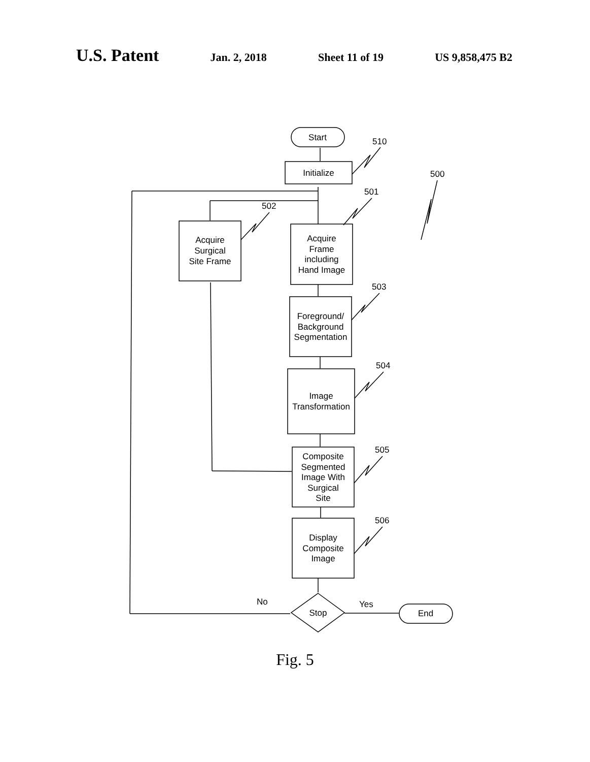U.S. Patent Jan. 2, 2018 Sheet 11 of 19 US 9,858,475 B2
Start
Initialize
Acquire Surgical Site Frame
Acquire Frame including Hand Image
Foreground/ Background Segmentation
Image Transformation
Composite Segmented Image With Surgical Site
Display Composite Image
Stop
End
No
Yes
510
500
501
502
503
504
505
506
Fig. 5